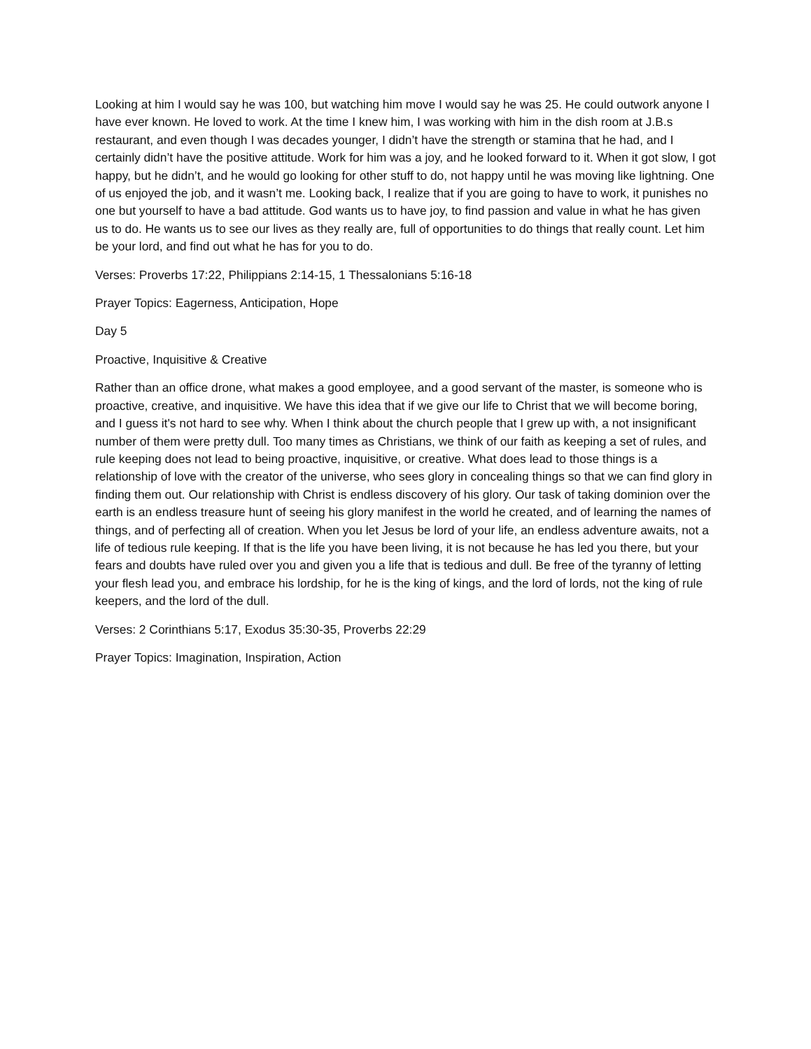Looking at him I would say he was 100, but watching him move I would say he was 25. He could outwork anyone I have ever known. He loved to work. At the time I knew him, I was working with him in the dish room at J.B.s restaurant, and even though I was decades younger, I didn’t have the strength or stamina that he had, and I certainly didn’t have the positive attitude. Work for him was a joy, and he looked forward to it. When it got slow, I got happy, but he didn’t, and he would go looking for other stuff to do, not happy until he was moving like lightning. One of us enjoyed the job, and it wasn’t me. Looking back, I realize that if you are going to have to work, it punishes no one but yourself to have a bad attitude. God wants us to have joy, to find passion and value in what he has given us to do. He wants us to see our lives as they really are, full of opportunities to do things that really count. Let him be your lord, and find out what he has for you to do.
Verses: Proverbs 17:22, Philippians 2:14-15, 1 Thessalonians 5:16-18
Prayer Topics: Eagerness, Anticipation, Hope
Day 5
Proactive, Inquisitive & Creative
Rather than an office drone, what makes a good employee, and a good servant of the master, is someone who is proactive, creative, and inquisitive. We have this idea that if we give our life to Christ that we will become boring, and I guess it's not hard to see why. When I think about the church people that I grew up with, a not insignificant number of them were pretty dull. Too many times as Christians, we think of our faith as keeping a set of rules, and rule keeping does not lead to being proactive, inquisitive, or creative. What does lead to those things is a relationship of love with the creator of the universe, who sees glory in concealing things so that we can find glory in finding them out. Our relationship with Christ is endless discovery of his glory. Our task of taking dominion over the earth is an endless treasure hunt of seeing his glory manifest in the world he created, and of learning the names of things, and of perfecting all of creation. When you let Jesus be lord of your life, an endless adventure awaits, not a life of tedious rule keeping. If that is the life you have been living, it is not because he has led you there, but your fears and doubts have ruled over you and given you a life that is tedious and dull. Be free of the tyranny of letting your flesh lead you, and embrace his lordship, for he is the king of kings, and the lord of lords, not the king of rule keepers, and the lord of the dull.
Verses: 2 Corinthians 5:17, Exodus 35:30-35, Proverbs 22:29
Prayer Topics: Imagination, Inspiration, Action